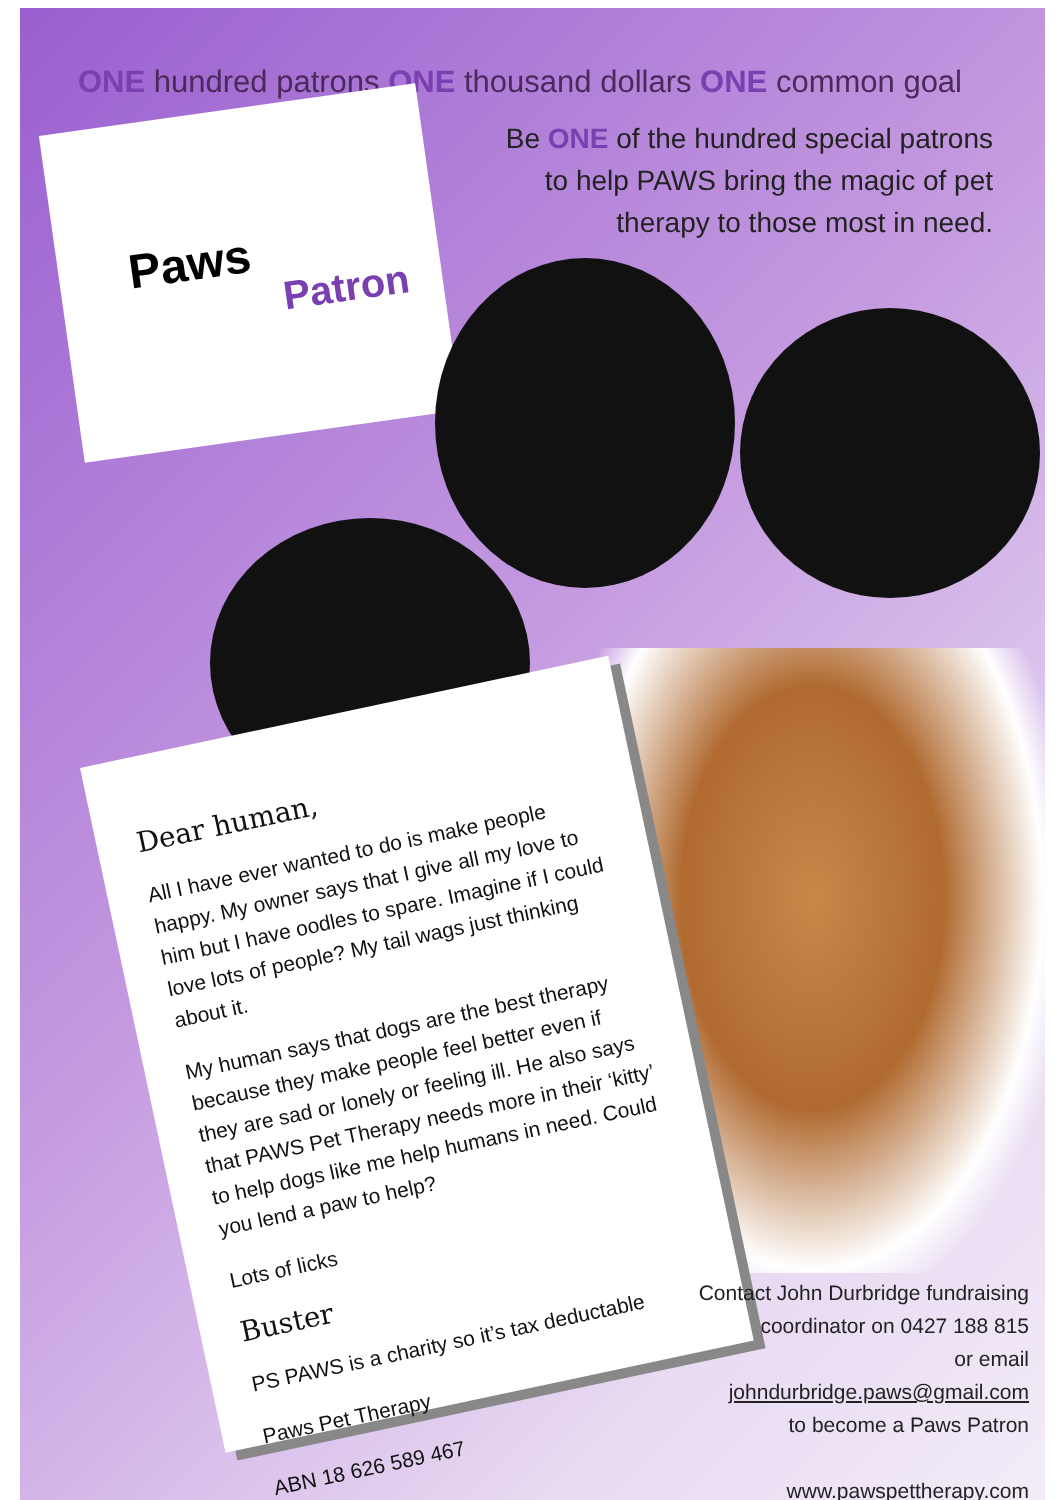ONE hundred patrons ONE thousand dollars ONE common goal
Be ONE of the hundred special patrons
to help PAWS bring the magic of pet
therapy to those most in need.
Paws
Patron
Dear human,
All I have ever wanted to do is make people happy. My owner says that I give all my love to him but I have oodles to spare. Imagine if I could love lots of people? My tail wags just thinking about it.
My human says that dogs are the best therapy because they make people feel better even if they are sad or lonely or feeling ill. He also says that PAWS Pet Therapy needs more in their ‘kitty’ to help dogs like me help humans in need. Could you lend a paw to help?
Lots of licks
Buster
PS PAWS is a charity so it’s tax deductable
Paws Pet Therapy
ABN 18 626 589 467
Contact John Durbridge fundraising
coordinator on 0427 188 815
or email
johndurbridge.paws@gmail.com
to become a Paws Patron
www.pawspettherapy.com